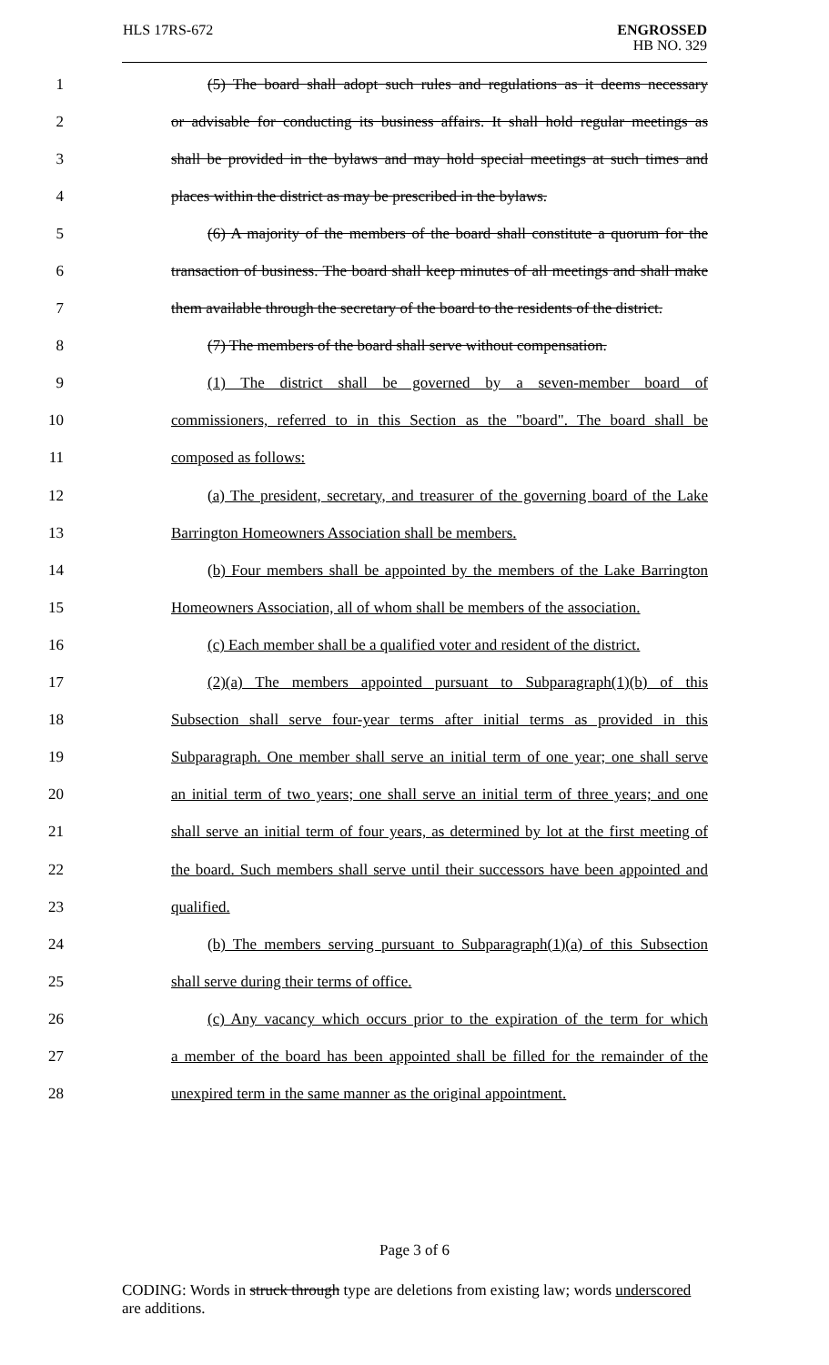HLS 17RS-672
ENGROSSED
HB NO. 329
1 (5) The board shall adopt such rules and regulations as it deems necessary
2 or advisable for conducting its business affairs. It shall hold regular meetings as
3 shall be provided in the bylaws and may hold special meetings at such times and
4 places within the district as may be prescribed in the bylaws.
5 (6) A majority of the members of the board shall constitute a quorum for the
6 transaction of business. The board shall keep minutes of all meetings and shall make
7 them available through the secretary of the board to the residents of the district.
8 (7) The members of the board shall serve without compensation.
9 (1) The district shall be governed by a seven-member board of
10 commissioners, referred to in this Section as the "board". The board shall be
11 composed as follows:
12 (a) The president, secretary, and treasurer of the governing board of the Lake
13 Barrington Homeowners Association shall be members.
14 (b) Four members shall be appointed by the members of the Lake Barrington
15 Homeowners Association, all of whom shall be members of the association.
16 (c) Each member shall be a qualified voter and resident of the district.
17 (2)(a) The members appointed pursuant to Subparagraph(1)(b) of this
18 Subsection shall serve four-year terms after initial terms as provided in this
19 Subparagraph. One member shall serve an initial term of one year; one shall serve
20 an initial term of two years; one shall serve an initial term of three years; and one
21 shall serve an initial term of four years, as determined by lot at the first meeting of
22 the board. Such members shall serve until their successors have been appointed and
23 qualified.
24 (b) The members serving pursuant to Subparagraph(1)(a) of this Subsection
25 shall serve during their terms of office.
26 (c) Any vacancy which occurs prior to the expiration of the term for which
27 a member of the board has been appointed shall be filled for the remainder of the
28 unexpired term in the same manner as the original appointment.
Page 3 of 6
CODING: Words in struck through type are deletions from existing law; words underscored are additions.